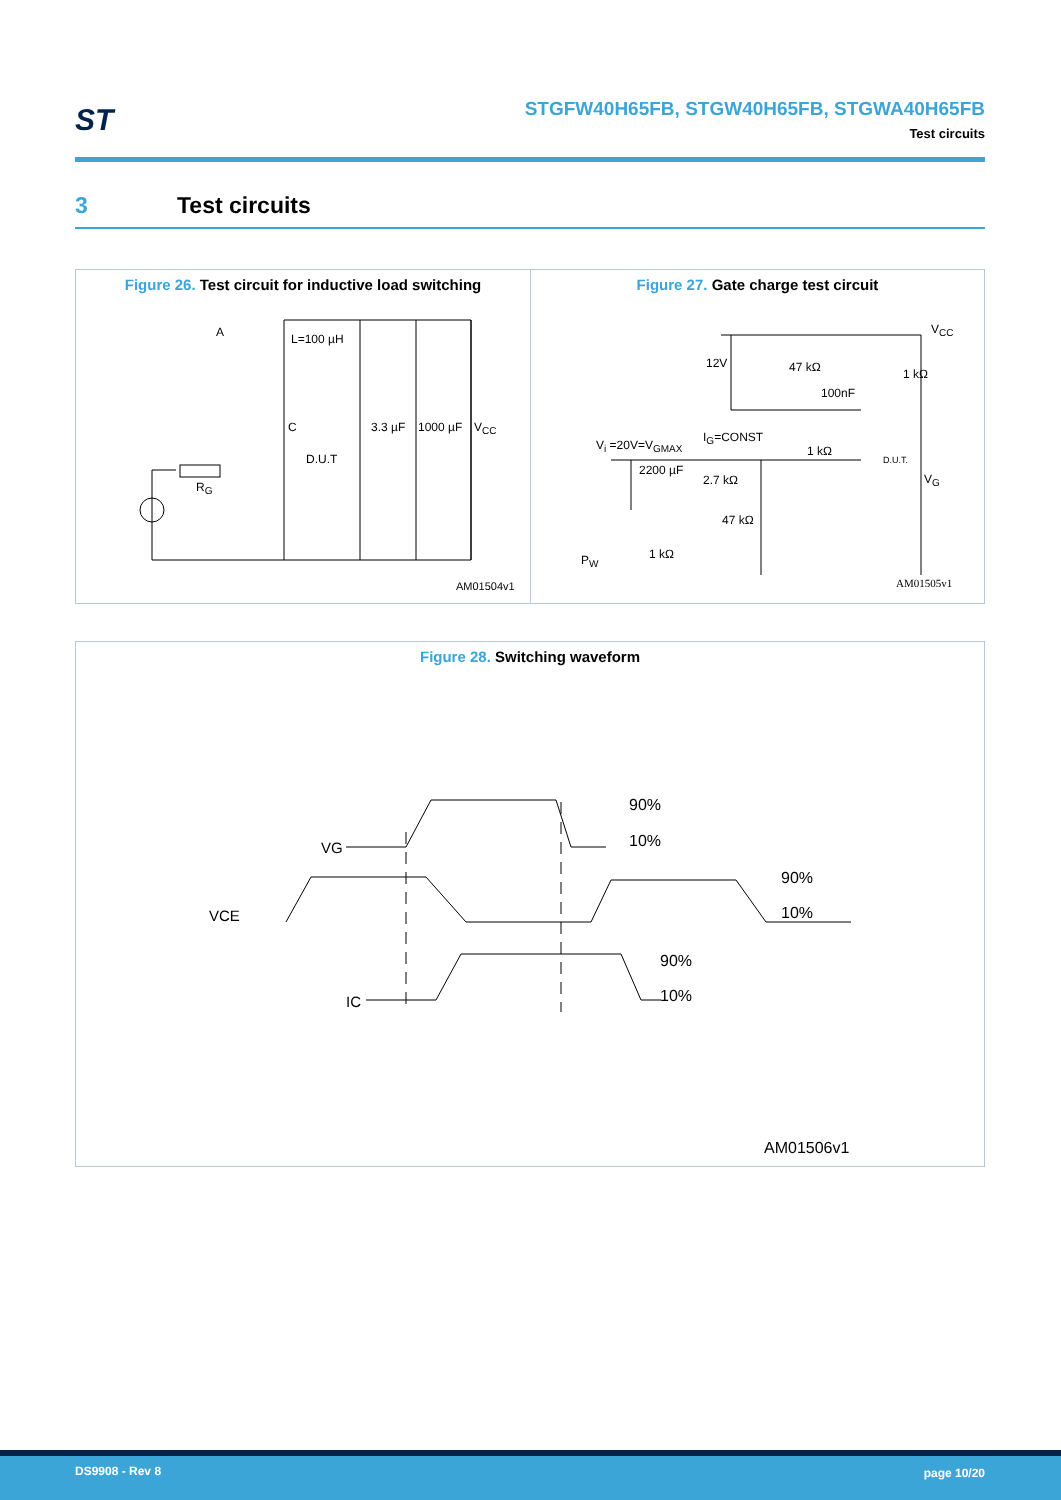ST
STGFW40H65FB, STGW40H65FB, STGWA40H65FB
Test circuits
3 Test circuits
Figure 26. Test circuit for inductive load switching
A L=100 µH
C
D.U.T
R<sub>G</sub>
3.3 µF 1000 µF V<sub>CC</sub>
AM01504v1
Figure 27. Gate charge test circuit
V<sub>CC</sub>
12V 47 kΩ 1 kΩ
100nF
V<sub>i</sub> =20V=V<sub>GMAX</sub>
I<sub>G</sub>=CONST
1 kΩ
D.U.T.
V<sub>G</sub>
2200 µF
2.7 kΩ
47 kΩ
1 kΩ
P<sub>W</sub>
AM01505v1
Figure 28. Switching waveform
VG
VCE
IC
90%
10%
90%
10%
90%
10%
AM01506v1
DS9908 - Rev 8 page 10/20